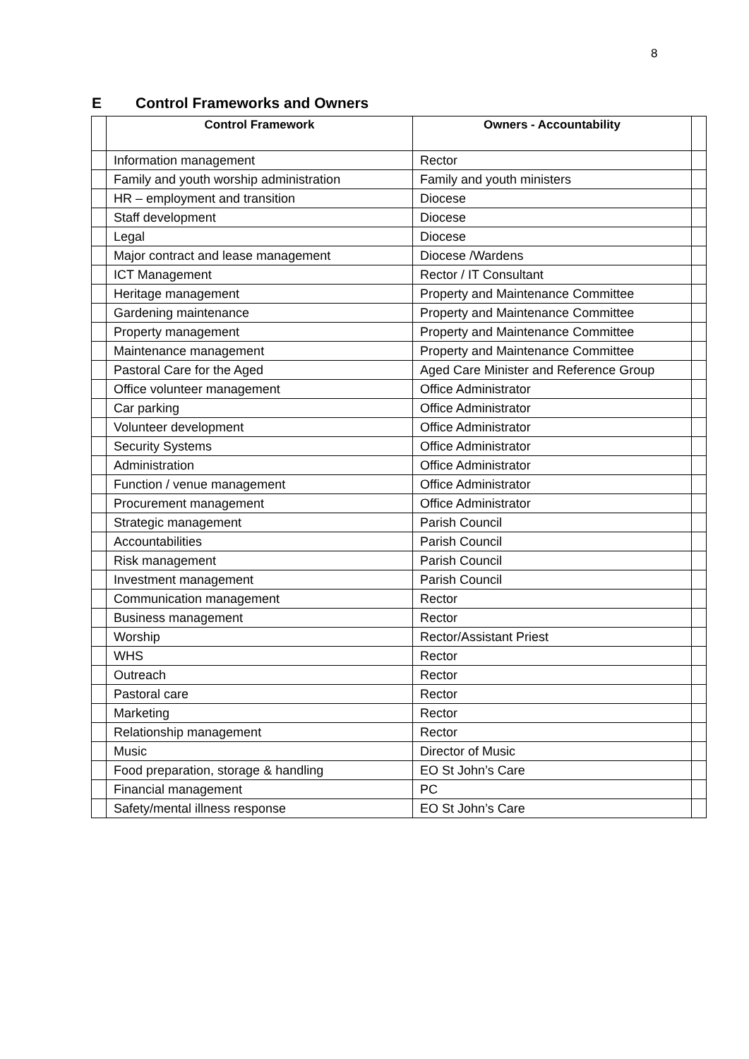8
E Control Frameworks and Owners
| | Control Framework | Owners - Accountability | |
| --- | --- | --- | --- |
| | Information management | Rector | |
| | Family and youth worship administration | Family and youth ministers | |
| | HR – employment and transition | Diocese | |
| | Staff development | Diocese | |
| | Legal | Diocese | |
| | Major contract and lease management | Diocese /Wardens | |
| | ICT Management | Rector / IT Consultant | |
| | Heritage management | Property and Maintenance Committee | |
| | Gardening maintenance | Property and Maintenance Committee | |
| | Property management | Property and Maintenance Committee | |
| | Maintenance management | Property and Maintenance Committee | |
| | Pastoral Care for the Aged | Aged Care Minister and Reference Group | |
| | Office volunteer management | Office Administrator | |
| | Car parking | Office Administrator | |
| | Volunteer development | Office Administrator | |
| | Security Systems | Office Administrator | |
| | Administration | Office Administrator | |
| | Function / venue management | Office Administrator | |
| | Procurement management | Office Administrator | |
| | Strategic management | Parish Council | |
| | Accountabilities | Parish Council | |
| | Risk management | Parish Council | |
| | Investment management | Parish Council | |
| | Communication management | Rector | |
| | Business management | Rector | |
| | Worship | Rector/Assistant Priest | |
| | WHS | Rector | |
| | Outreach | Rector | |
| | Pastoral care | Rector | |
| | Marketing | Rector | |
| | Relationship management | Rector | |
| | Music | Director of Music | |
| | Food preparation, storage & handling | EO St John’s Care | |
| | Financial management | PC | |
| | Safety/mental illness response | EO St John’s Care | |